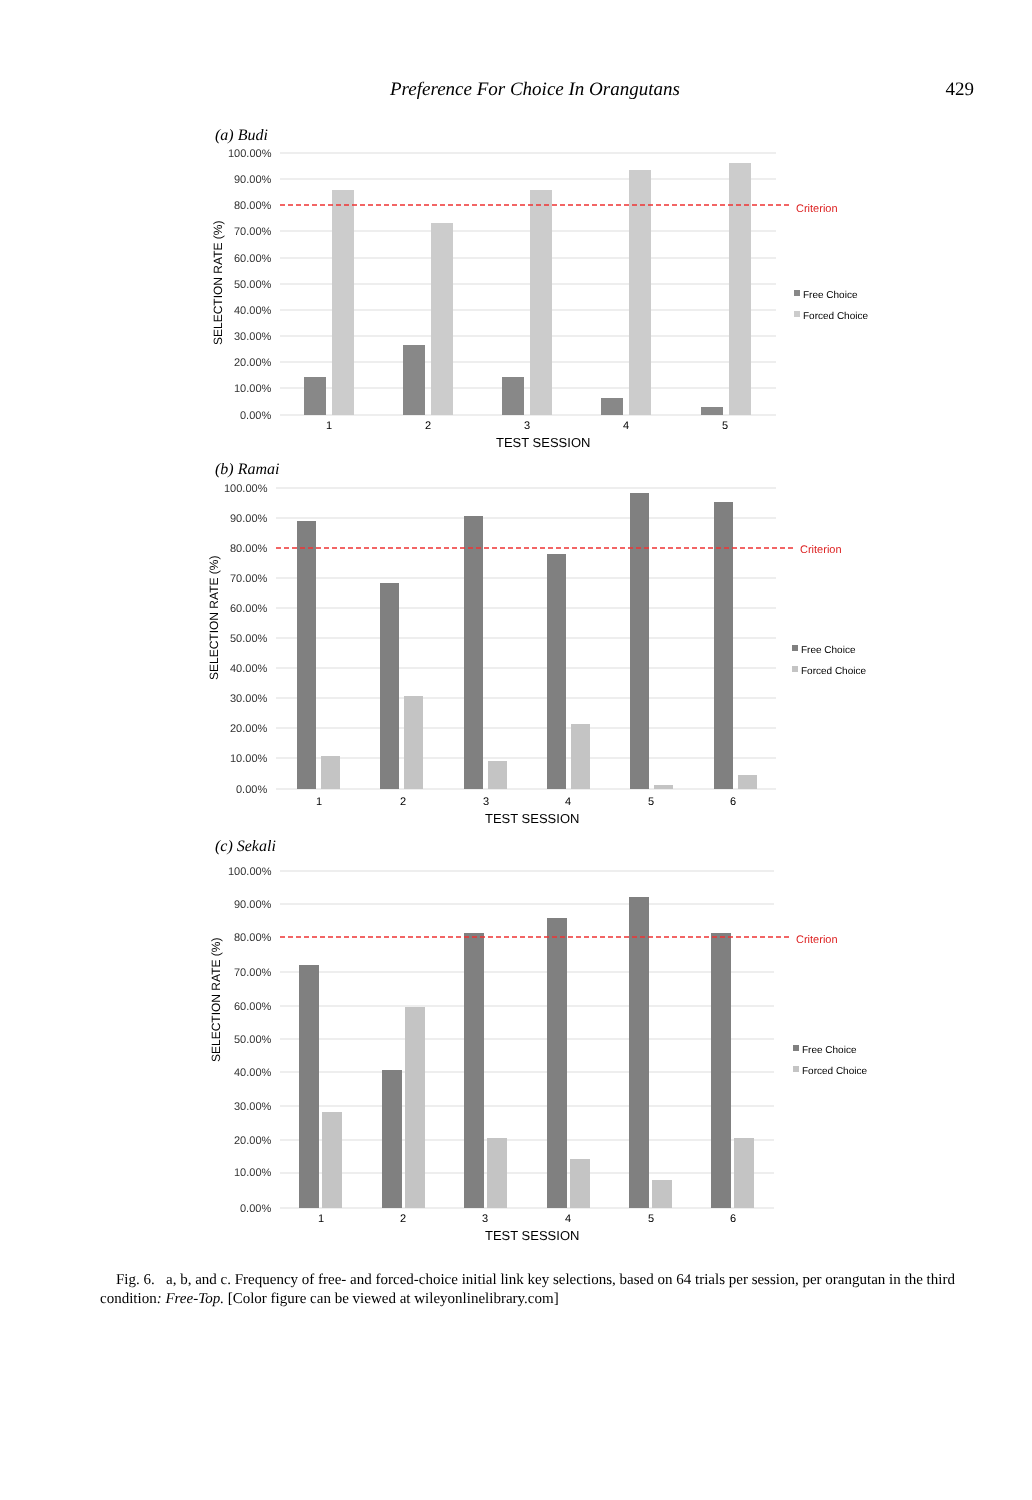Preference For Choice In Orangutans 429
(a) Budi
100.00%
90.00%
80.00%
70.00%
60.00%
50.00%
40.00%
30.00%
20.00%
10.00%
0.00%
Criterion
Free Choice
Forced Choice
1
2
3
4
5
TEST SESSION
SELECTION RATE (%)
(b) Ramai
100.00%
90.00%
80.00%
70.00%
60.00%
50.00%
40.00%
30.00%
20.00%
10.00%
0.00%
Criterion
Free Choice
Forced Choice
1
2
3
4
5
6
TEST SESSION
SELECTION RATE (%)
(c) Sekali
100.00%
90.00%
80.00%
70.00%
60.00%
50.00%
40.00%
30.00%
20.00%
10.00%
0.00%
Criterion
Free Choice
Forced Choice
1
2
3
4
5
6
TEST SESSION
SELECTION RATE (%)
Fig. 6. a, b, and c. Frequency of free- and forced-choice initial link key selections, based on 64 trials per session, per orangutan in the third condition: Free-Top. [Color figure can be viewed at wileyonlinelibrary.com]